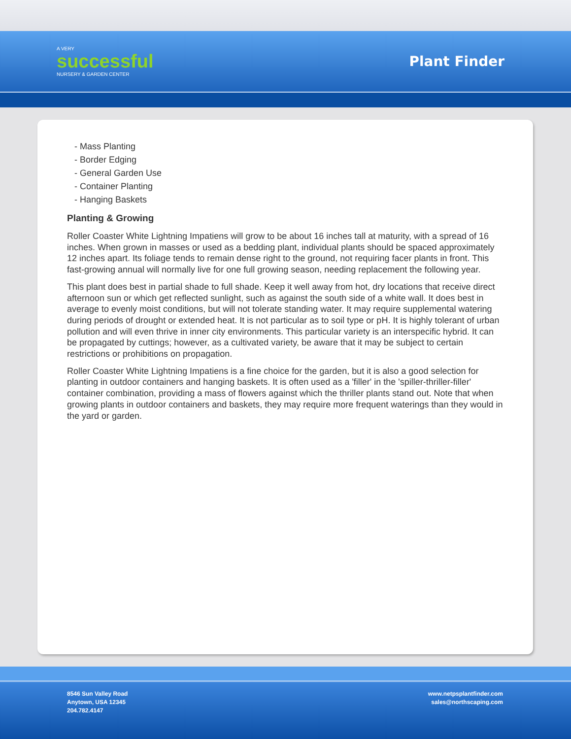A VERY
successful
NURSERY & GARDEN CENTER
Plant Finder
- Mass Planting
- Border Edging
- General Garden Use
- Container Planting
- Hanging Baskets
Planting & Growing
Roller Coaster White Lightning Impatiens will grow to be about 16 inches tall at maturity, with a spread of 16 inches. When grown in masses or used as a bedding plant, individual plants should be spaced approximately 12 inches apart. Its foliage tends to remain dense right to the ground, not requiring facer plants in front. This fast-growing annual will normally live for one full growing season, needing replacement the following year.
This plant does best in partial shade to full shade. Keep it well away from hot, dry locations that receive direct afternoon sun or which get reflected sunlight, such as against the south side of a white wall. It does best in average to evenly moist conditions, but will not tolerate standing water. It may require supplemental watering during periods of drought or extended heat. It is not particular as to soil type or pH. It is highly tolerant of urban pollution and will even thrive in inner city environments. This particular variety is an interspecific hybrid. It can be propagated by cuttings; however, as a cultivated variety, be aware that it may be subject to certain restrictions or prohibitions on propagation.
Roller Coaster White Lightning Impatiens is a fine choice for the garden, but it is also a good selection for planting in outdoor containers and hanging baskets. It is often used as a 'filler' in the 'spiller-thriller-filler' container combination, providing a mass of flowers against which the thriller plants stand out. Note that when growing plants in outdoor containers and baskets, they may require more frequent waterings than they would in the yard or garden.
8546 Sun Valley Road
Anytown, USA 12345
204.782.4147
www.netpsplantfinder.com
sales@northscaping.com